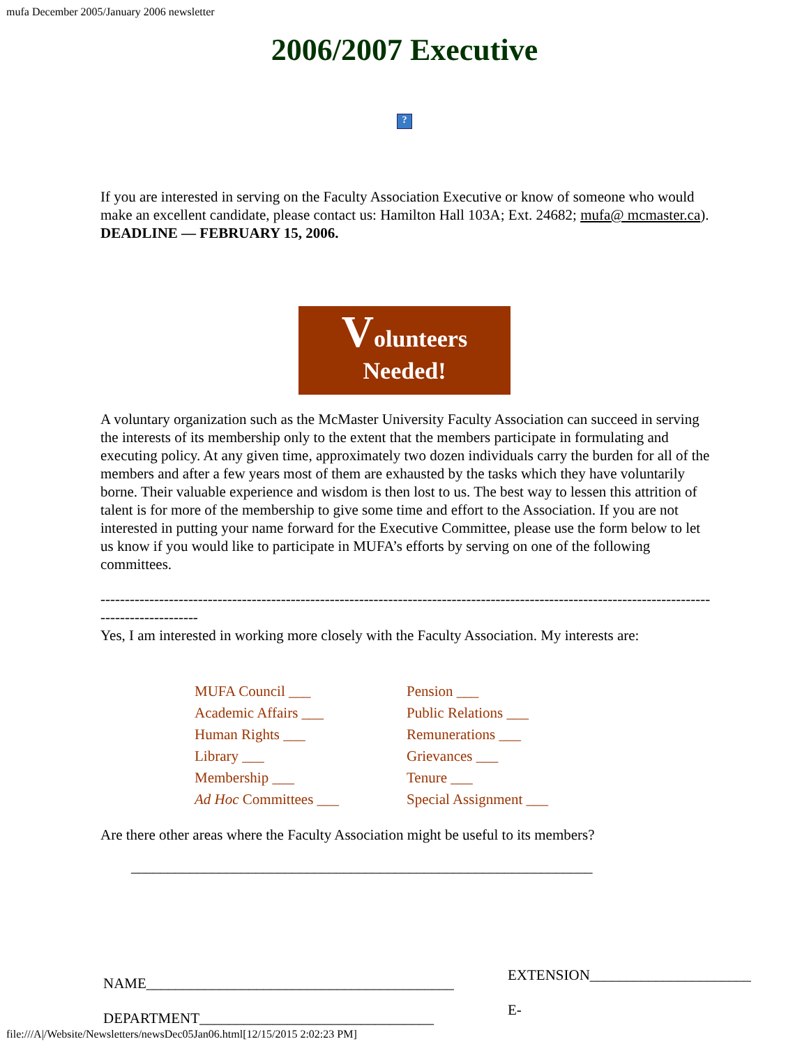mufa December 2005/January 2006 newsletter
2006/2007 Executive
?
If you are interested in serving on the Faculty Association Executive or know of someone who would make an excellent candidate, please contact us: Hamilton Hall 103A; Ext. 24682; mufa@ mcmaster.ca). DEADLINE — FEBRUARY 15, 2006.
Volunteers
Needed!
A voluntary organization such as the McMaster University Faculty Association can succeed in serving the interests of its membership only to the extent that the members participate in formulating and executing policy. At any given time, approximately two dozen individuals carry the burden for all of the members and after a few years most of them are exhausted by the tasks which they have voluntarily borne. Their valuable experience and wisdom is then lost to us. The best way to lessen this attrition of talent is for more of the membership to give some time and effort to the Association. If you are not interested in putting your name forward for the Executive Committee, please use the form below to let us know if you would like to participate in MUFA’s efforts by serving on one of the following committees.
-------------------------------------------------------------------------------------------------------------------------------------------------
Yes, I am interested in working more closely with the Faculty Association. My interests are:
MUFA Council ___
Academic Affairs ___
Human Rights ___
Library ___
Membership ___
Ad Hoc Committees ___
Pension ___
Public Relations ___
Remunerations ___
Grievances ___
Tenure ___
Special Assignment ___
Are there other areas where the Faculty Association might be useful to its members?
_______________________________________________________________
NAME__________________________________________
DEPARTMENT________________________________
EXTENSION______________________
E-
file:///A|/Website/Newsletters/newsDec05Jan06.html[12/15/2015 2:02:23 PM]